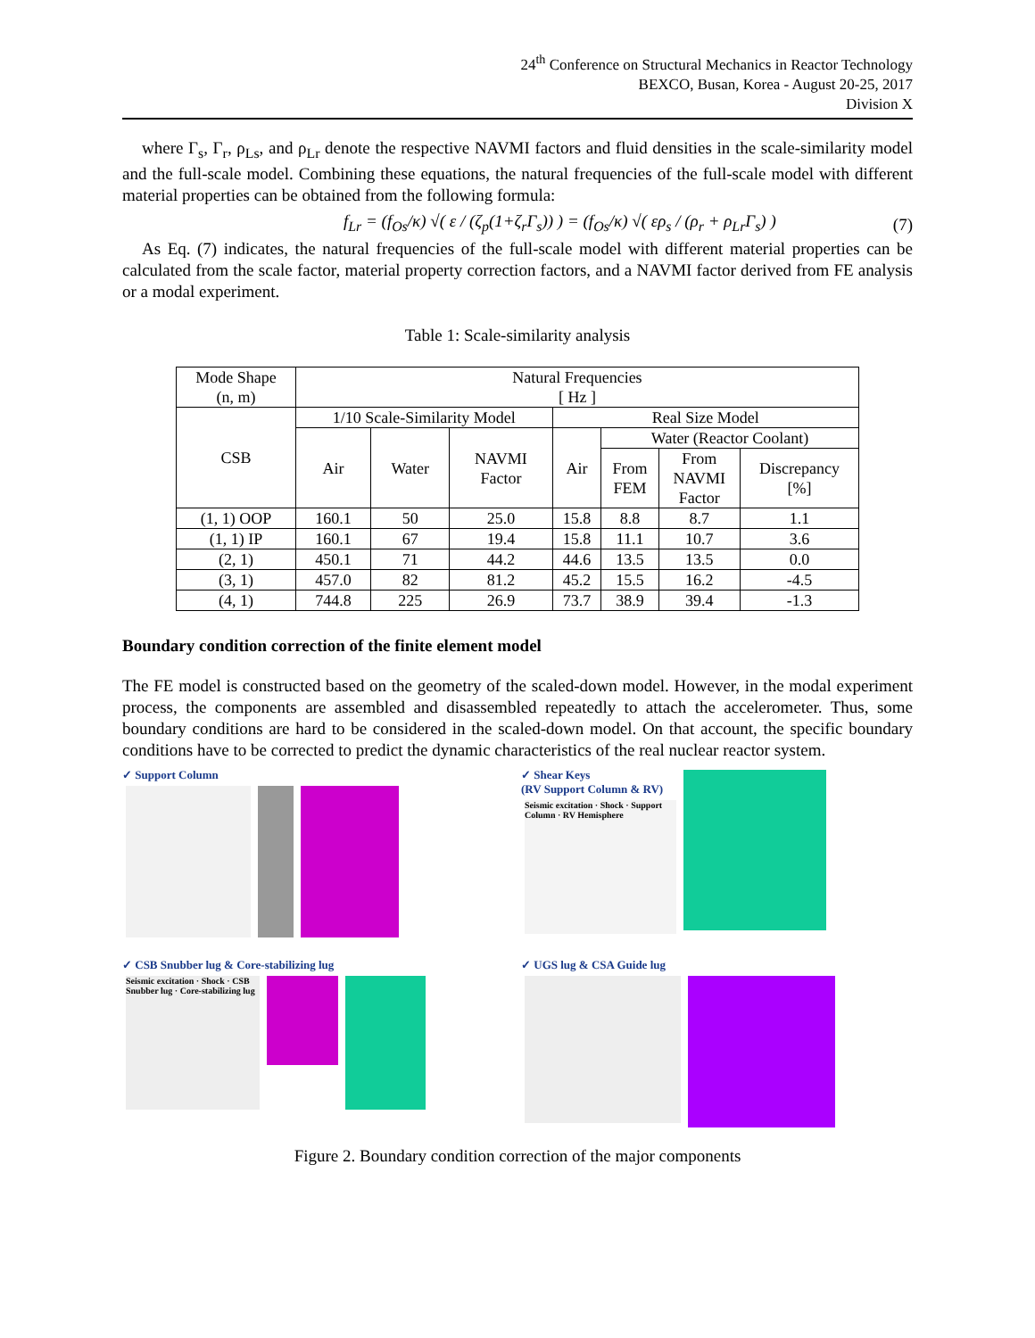24<sup>th</sup> Conference on Structural Mechanics in Reactor Technology
BEXCO, Busan, Korea - August 20-25, 2017
Division X
where Γ<sub>s</sub>, Γ<sub>r</sub>, ρ<sub>Ls</sub>, and ρ<sub>Lr</sub> denote the respective NAVMI factors and fluid densities in the scale-similarity model and the full-scale model. Combining these equations, the natural frequencies of the full-scale model with different material properties can be obtained from the following formula:
f<sub>Lr</sub> = (f<sub>Os</sub>/κ) √( ε / (ζ<sub>p</sub>(1+ζ<sub>r</sub>Γ<sub>s</sub>)) ) = (f<sub>Os</sub>/κ) √( ερ<sub>s</sub> / (ρ<sub>r</sub> + ρ<sub>Lr</sub>Γ<sub>s</sub>) ) (7)
As Eq. (7) indicates, the natural frequencies of the full-scale model with different material properties can be calculated from the scale factor, material property correction factors, and a NAVMI factor derived from FE analysis or a modal experiment.
Table 1: Scale-similarity analysis
| Mode Shape (n, m) | Natural Frequencies [ Hz ] | | | | | | |
| --- | --- | --- | --- | --- | --- | --- | --- |
| CSB | 1/10 Scale-Similarity Model | | | Real Size Model | | | |
| | Air | Water | NAVMI Factor | Air | Water (Reactor Coolant) | | |
| | | | | | From FEM | From NAVMI Factor | Discrepancy [%] |
| (1, 1) OOP | 160.1 | 50 | 25.0 | 15.8 | 8.8 | 8.7 | 1.1 |
| (1, 1) IP | 160.1 | 67 | 19.4 | 15.8 | 11.1 | 10.7 | 3.6 |
| (2, 1) | 450.1 | 71 | 44.2 | 44.6 | 13.5 | 13.5 | 0.0 |
| (3, 1) | 457.0 | 82 | 81.2 | 45.2 | 15.5 | 16.2 | -4.5 |
| (4, 1) | 744.8 | 225 | 26.9 | 73.7 | 38.9 | 39.4 | -1.3 |
Boundary condition correction of the finite element model
The FE model is constructed based on the geometry of the scaled-down model. However, in the modal experiment process, the components are assembled and disassembled repeatedly to attach the accelerometer. Thus, some boundary conditions are hard to be considered in the scaled-down model. On that account, the specific boundary conditions have to be corrected to predict the dynamic characteristics of the real nuclear reactor system.
✓ Support Column
✓ Shear Keys
(RV Support Column & RV)
Seismic excitation · Shock · Support Column · RV Hemisphere
✓ CSB Snubber lug & Core-stabilizing lug
Seismic excitation · Shock · CSB Snubber lug · Core-stabilizing lug
✓ UGS lug & CSA Guide lug
Figure 2. Boundary condition correction of the major components